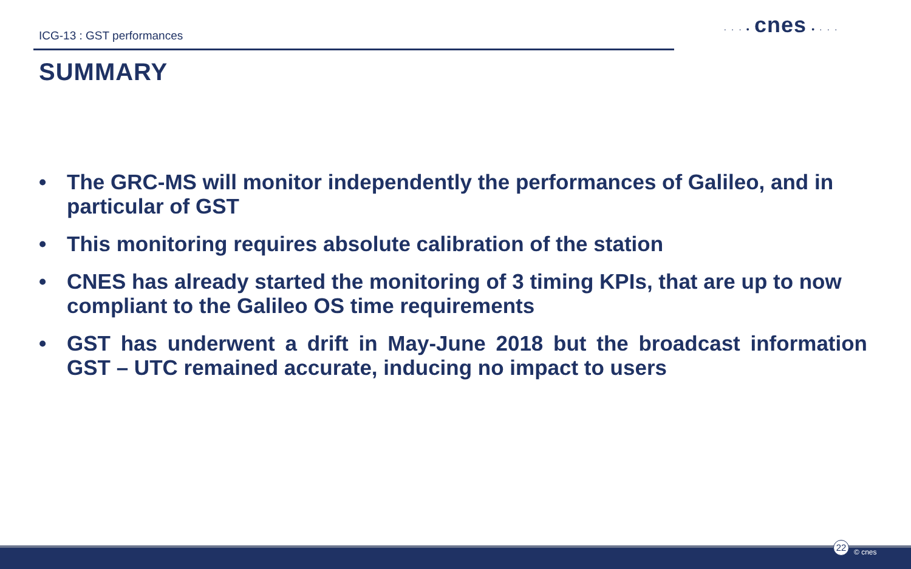ICG-13 : GST performances
SUMMARY
· · · • cnes • · · ·
• The GRC-MS will monitor independently the performances of Galileo, and in particular of GST
• This monitoring requires absolute calibration of the station
• CNES has already started the monitoring of 3 timing KPIs, that are up to now compliant to the Galileo OS time requirements
• GST has underwent a drift in May-June 2018 but the broadcast information GST – UTC remained accurate, inducing no impact to users
22
© cnes